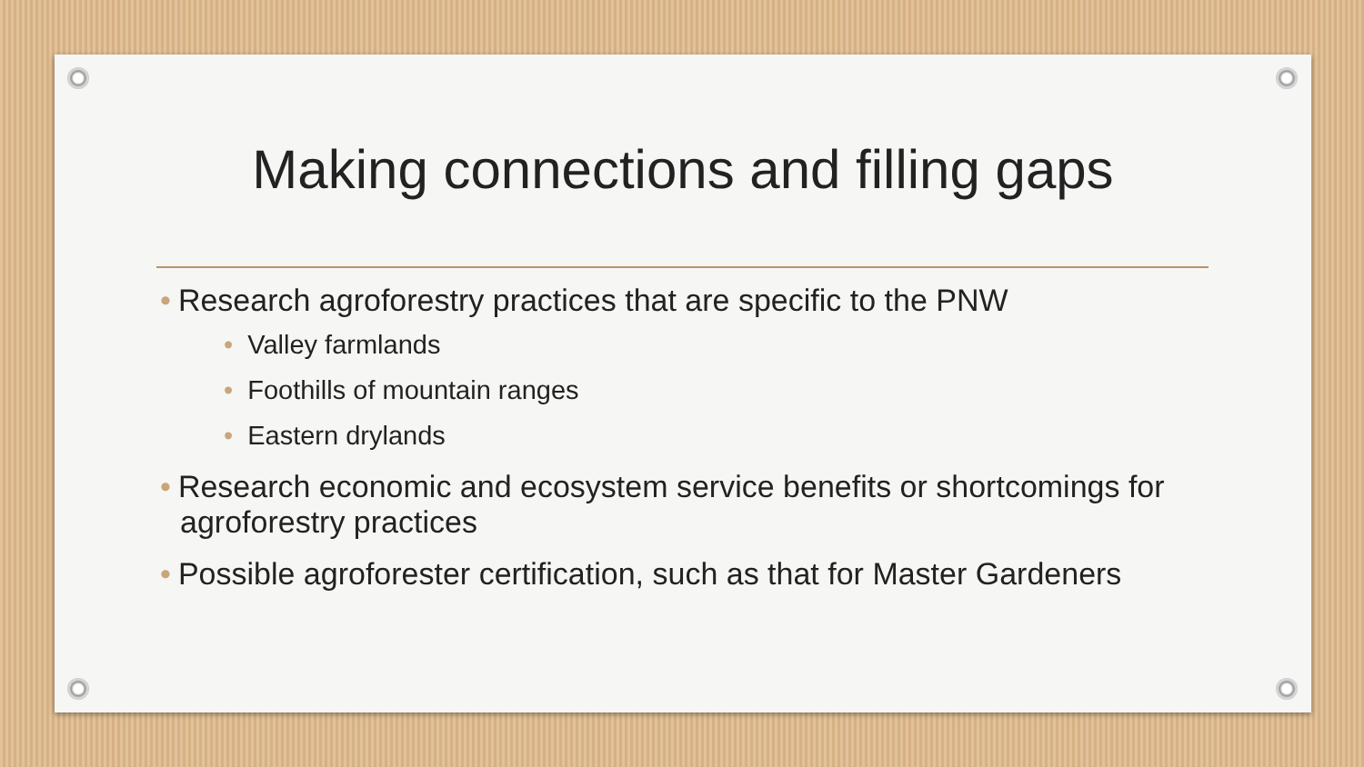Making connections and filling gaps
• Research agroforestry practices that are specific to the PNW
• Valley farmlands
• Foothills of mountain ranges
• Eastern drylands
• Research economic and ecosystem service benefits or shortcomings for agroforestry practices
• Possible agroforester certification, such as that for Master Gardeners